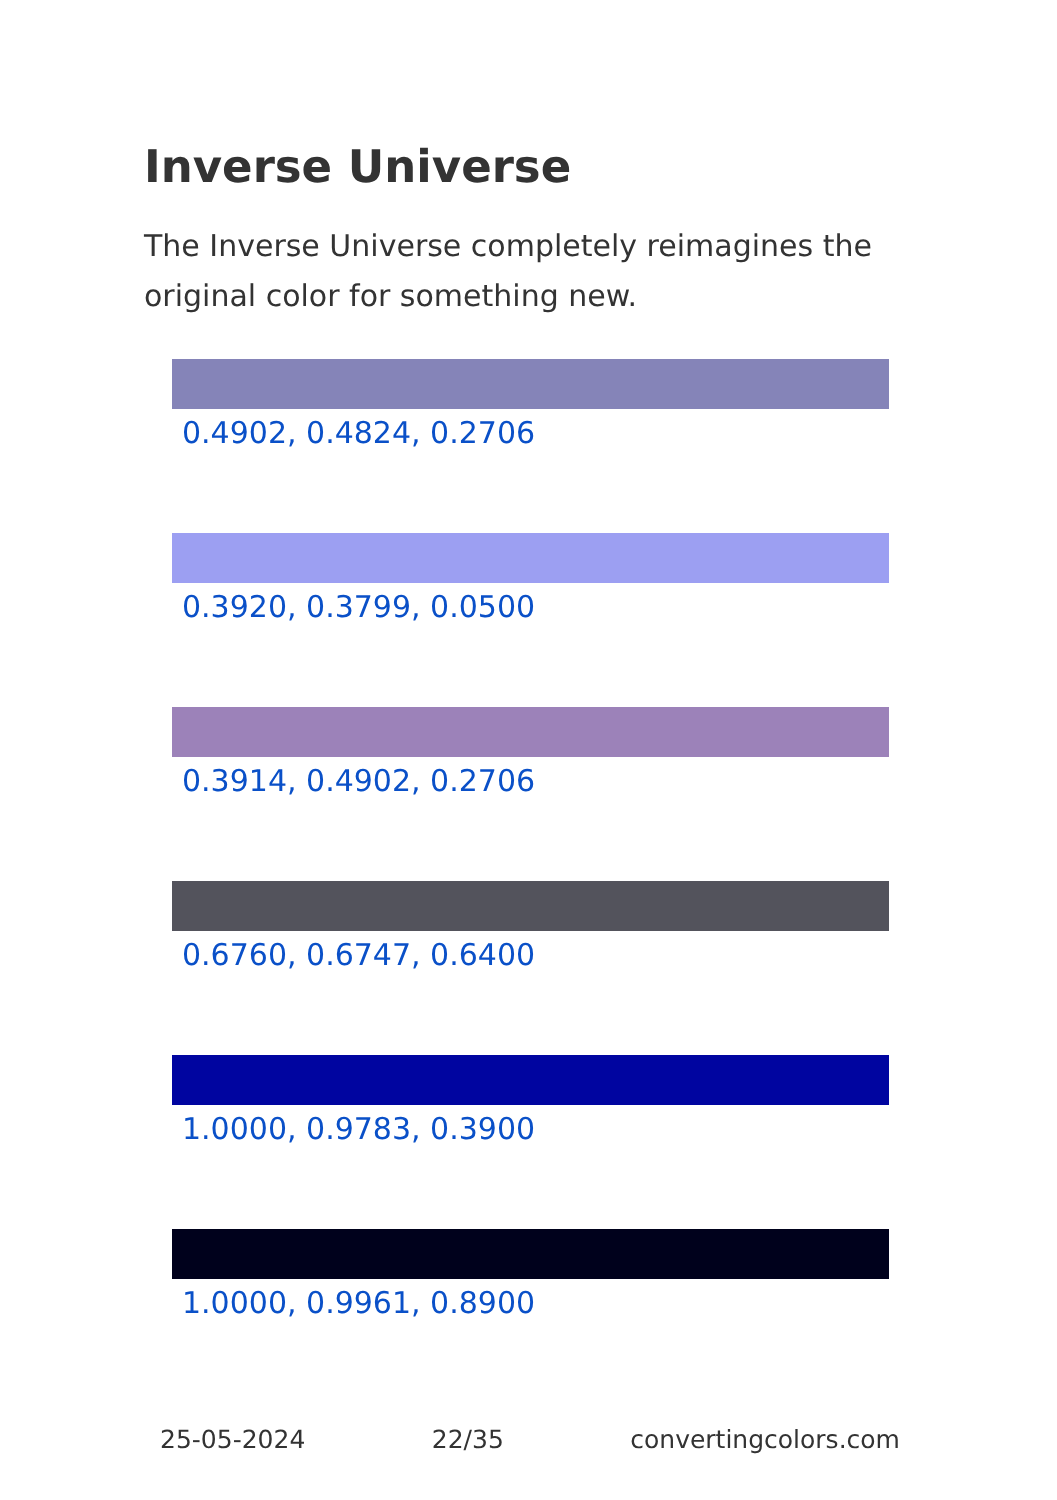Inverse Universe
The Inverse Universe completely reimagines the original color for something new.
0.4902, 0.4824, 0.2706
0.3920, 0.3799, 0.0500
0.3914, 0.4902, 0.2706
0.6760, 0.6747, 0.6400
1.0000, 0.9783, 0.3900
1.0000, 0.9961, 0.8900
25-05-2024 22/35 convertingcolors.com